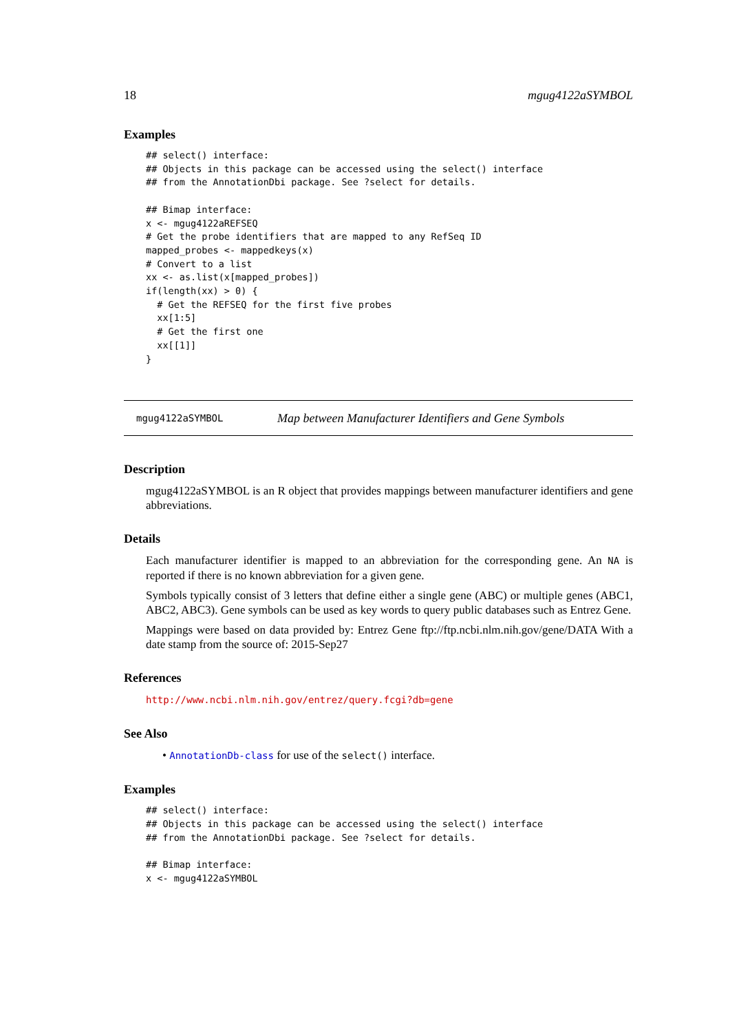18 mgug4122aSYMBOL
Examples
## select() interface:
## Objects in this package can be accessed using the select() interface
## from the AnnotationDbi package. See ?select for details.

## Bimap interface:
x <- mgug4122aREFSEQ
# Get the probe identifiers that are mapped to any RefSeq ID
mapped_probes <- mappedkeys(x)
# Convert to a list
xx <- as.list(x[mapped_probes])
if(length(xx) > 0) {
  # Get the REFSEQ for the first five probes
  xx[1:5]
  # Get the first one
  xx[[1]]
}
mgug4122aSYMBOL Map between Manufacturer Identifiers and Gene Symbols
Description
mgug4122aSYMBOL is an R object that provides mappings between manufacturer identifiers and gene abbreviations.
Details
Each manufacturer identifier is mapped to an abbreviation for the corresponding gene. An NA is reported if there is no known abbreviation for a given gene.
Symbols typically consist of 3 letters that define either a single gene (ABC) or multiple genes (ABC1, ABC2, ABC3). Gene symbols can be used as key words to query public databases such as Entrez Gene.
Mappings were based on data provided by: Entrez Gene ftp://ftp.ncbi.nlm.nih.gov/gene/DATA With a date stamp from the source of: 2015-Sep27
References
http://www.ncbi.nlm.nih.gov/entrez/query.fcgi?db=gene
See Also
• AnnotationDb-class for use of the select() interface.
Examples
## select() interface:
## Objects in this package can be accessed using the select() interface
## from the AnnotationDbi package. See ?select for details.

## Bimap interface:
x <- mgug4122aSYMBOL